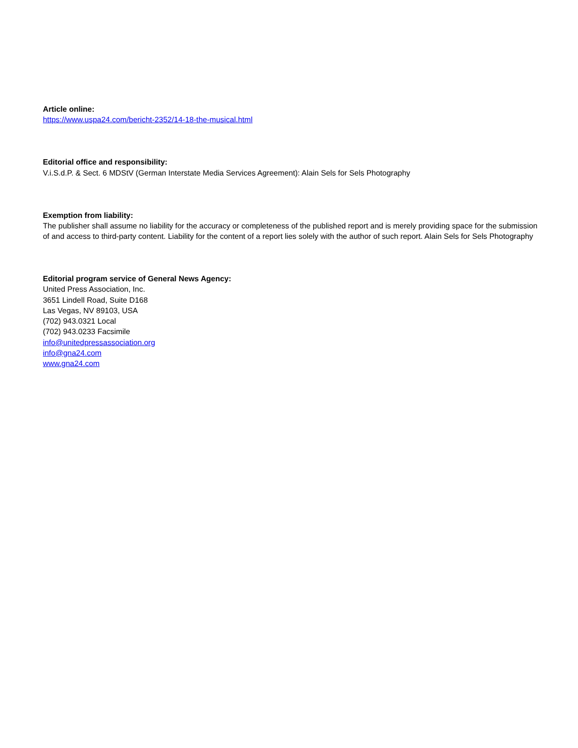Article online:
https://www.uspa24.com/bericht-2352/14-18-the-musical.html
Editorial office and responsibility:
V.i.S.d.P. & Sect. 6 MDStV (German Interstate Media Services Agreement): Alain Sels for Sels Photography
Exemption from liability:
The publisher shall assume no liability for the accuracy or completeness of the published report and is merely providing space for the submission of and access to third-party content. Liability for the content of a report lies solely with the author of such report. Alain Sels for Sels Photography
Editorial program service of General News Agency:
United Press Association, Inc.
3651 Lindell Road, Suite D168
Las Vegas, NV 89103, USA
(702) 943.0321 Local
(702) 943.0233 Facsimile
info@unitedpressassociation.org
info@gna24.com
www.gna24.com